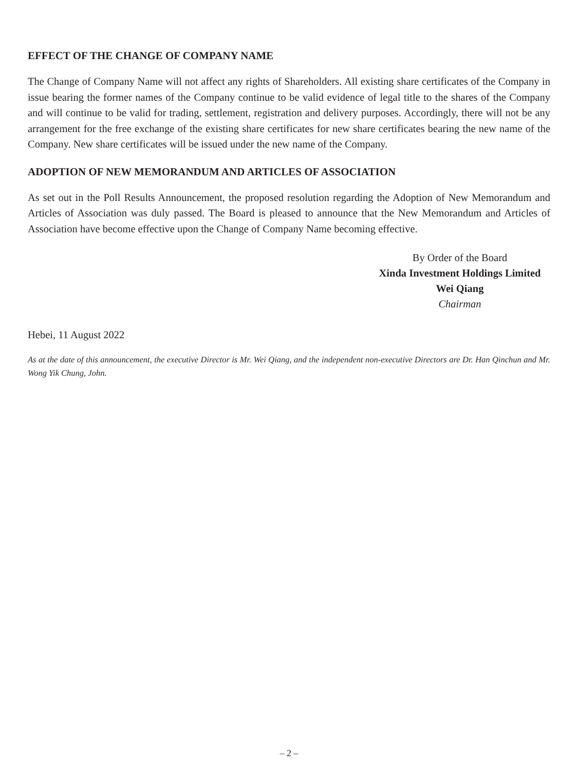EFFECT OF THE CHANGE OF COMPANY NAME
The Change of Company Name will not affect any rights of Shareholders. All existing share certificates of the Company in issue bearing the former names of the Company continue to be valid evidence of legal title to the shares of the Company and will continue to be valid for trading, settlement, registration and delivery purposes. Accordingly, there will not be any arrangement for the free exchange of the existing share certificates for new share certificates bearing the new name of the Company. New share certificates will be issued under the new name of the Company.
ADOPTION OF NEW MEMORANDUM AND ARTICLES OF ASSOCIATION
As set out in the Poll Results Announcement, the proposed resolution regarding the Adoption of New Memorandum and Articles of Association was duly passed. The Board is pleased to announce that the New Memorandum and Articles of Association have become effective upon the Change of Company Name becoming effective.
By Order of the Board
Xinda Investment Holdings Limited
Wei Qiang
Chairman
Hebei, 11 August 2022
As at the date of this announcement, the executive Director is Mr. Wei Qiang, and the independent non-executive Directors are Dr. Han Qinchun and Mr. Wong Yik Chung, John.
– 2 –